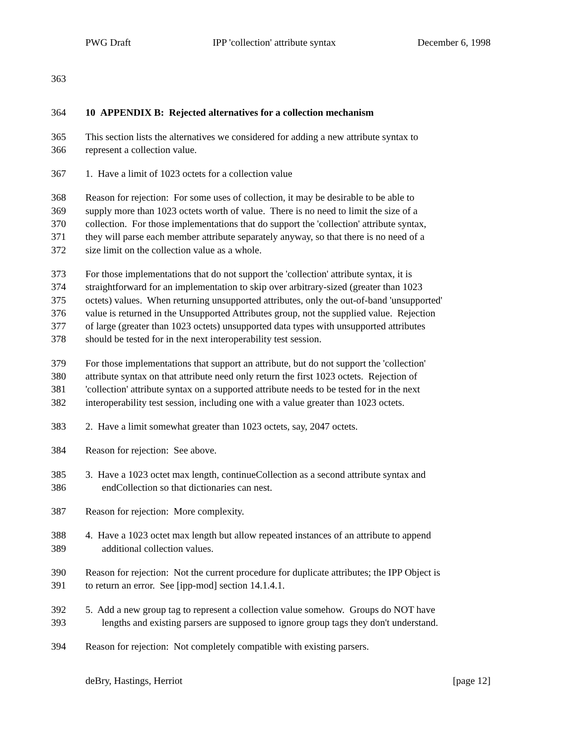PWG Draft IPP 'collection' attribute syntax December 6, 1998
363
364 10 APPENDIX B: Rejected alternatives for a collection mechanism
365 This section lists the alternatives we considered for adding a new attribute syntax to
366 represent a collection value.
367 1. Have a limit of 1023 octets for a collection value
368 Reason for rejection: For some uses of collection, it may be desirable to be able to
369 supply more than 1023 octets worth of value. There is no need to limit the size of a
370 collection. For those implementations that do support the 'collection' attribute syntax,
371 they will parse each member attribute separately anyway, so that there is no need of a
372 size limit on the collection value as a whole.
373 For those implementations that do not support the 'collection' attribute syntax, it is
374 straightforward for an implementation to skip over arbitrary-sized (greater than 1023
375 octets) values. When returning unsupported attributes, only the out-of-band 'unsupported'
376 value is returned in the Unsupported Attributes group, not the supplied value. Rejection
377 of large (greater than 1023 octets) unsupported data types with unsupported attributes
378 should be tested for in the next interoperability test session.
379 For those implementations that support an attribute, but do not support the 'collection'
380 attribute syntax on that attribute need only return the first 1023 octets. Rejection of
381 'collection' attribute syntax on a supported attribute needs to be tested for in the next
382 interoperability test session, including one with a value greater than 1023 octets.
383 2. Have a limit somewhat greater than 1023 octets, say, 2047 octets.
384 Reason for rejection: See above.
385 3. Have a 1023 octet max length, continueCollection as a second attribute syntax and
386 endCollection so that dictionaries can nest.
387 Reason for rejection: More complexity.
388 4. Have a 1023 octet max length but allow repeated instances of an attribute to append
389 additional collection values.
390 Reason for rejection: Not the current procedure for duplicate attributes; the IPP Object is
391 to return an error. See [ipp-mod] section 14.1.4.1.
392 5. Add a new group tag to represent a collection value somehow. Groups do NOT have
393 lengths and existing parsers are supposed to ignore group tags they don't understand.
394 Reason for rejection: Not completely compatible with existing parsers.
deBry, Hastings, Herriot [page 12]